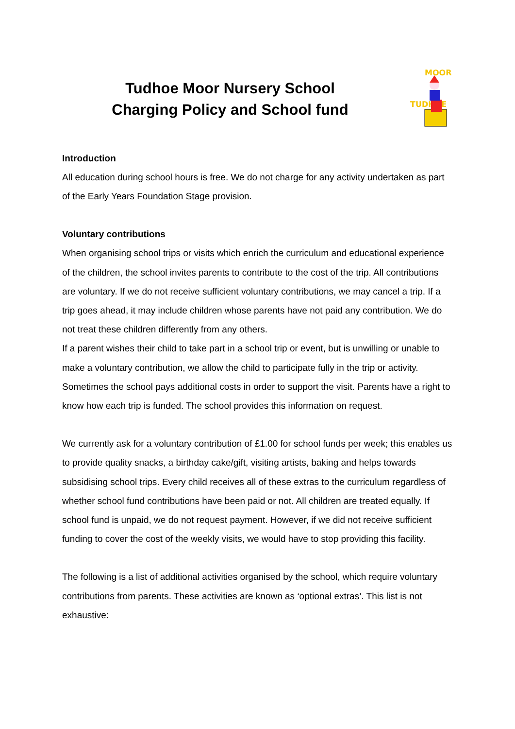Tudhoe Moor Nursery School
Charging Policy and School fund
TUDHOE
MOOR
Introduction
All education during school hours is free. We do not charge for any activity undertaken as part of the Early Years Foundation Stage provision.
Voluntary contributions
When organising school trips or visits which enrich the curriculum and educational experience of the children, the school invites parents to contribute to the cost of the trip. All contributions are voluntary. If we do not receive sufficient voluntary contributions, we may cancel a trip. If a trip goes ahead, it may include children whose parents have not paid any contribution. We do not treat these children differently from any others.
If a parent wishes their child to take part in a school trip or event, but is unwilling or unable to make a voluntary contribution, we allow the child to participate fully in the trip or activity. Sometimes the school pays additional costs in order to support the visit. Parents have a right to know how each trip is funded. The school provides this information on request.
We currently ask for a voluntary contribution of £1.00 for school funds per week; this enables us to provide quality snacks, a birthday cake/gift, visiting artists, baking and helps towards subsidising school trips. Every child receives all of these extras to the curriculum regardless of whether school fund contributions have been paid or not. All children are treated equally. If school fund is unpaid, we do not request payment. However, if we did not receive sufficient funding to cover the cost of the weekly visits, we would have to stop providing this facility.
The following is a list of additional activities organised by the school, which require voluntary contributions from parents. These activities are known as ‘optional extras’. This list is not exhaustive: